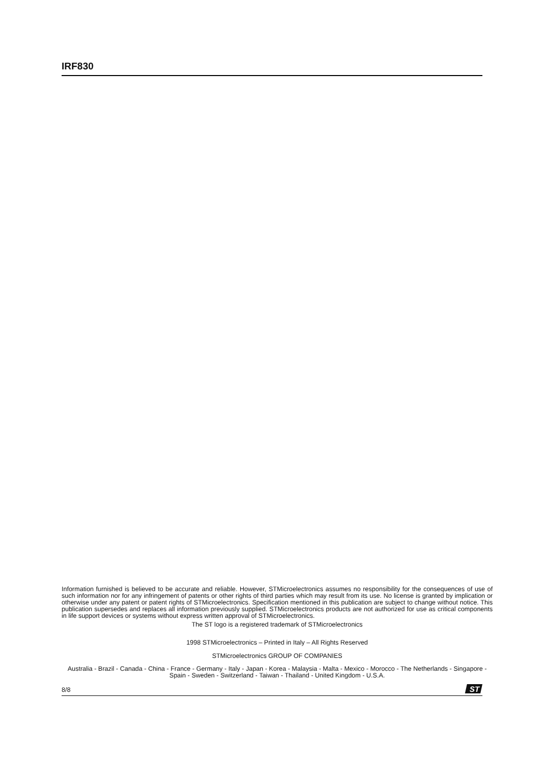IRF830
Information furnished is believed to be accurate and reliable. However, STMicroelectronics assumes no responsibility for the consequences of use of such information nor for any infringement of patents or other rights of third parties which may result from its use. No license is granted by implication or otherwise under any patent or patent rights of STMicroelectronics. Specification mentioned in this publication are subject to change without notice. This publication supersedes and replaces all information previously supplied. STMicroelectronics products are not authorized for use as critical components in life support devices or systems without express written approval of STMicroelectronics.
The ST logo is a registered trademark of STMicroelectronics
1998 STMicroelectronics – Printed in Italy – All Rights Reserved
STMicroelectronics GROUP OF COMPANIES
Australia - Brazil - Canada - China - France - Germany - Italy - Japan - Korea - Malaysia - Malta - Mexico - Morocco - The Netherlands - Singapore - Spain - Sweden - Switzerland - Taiwan - Thailand - United Kingdom - U.S.A.
8/8
ST